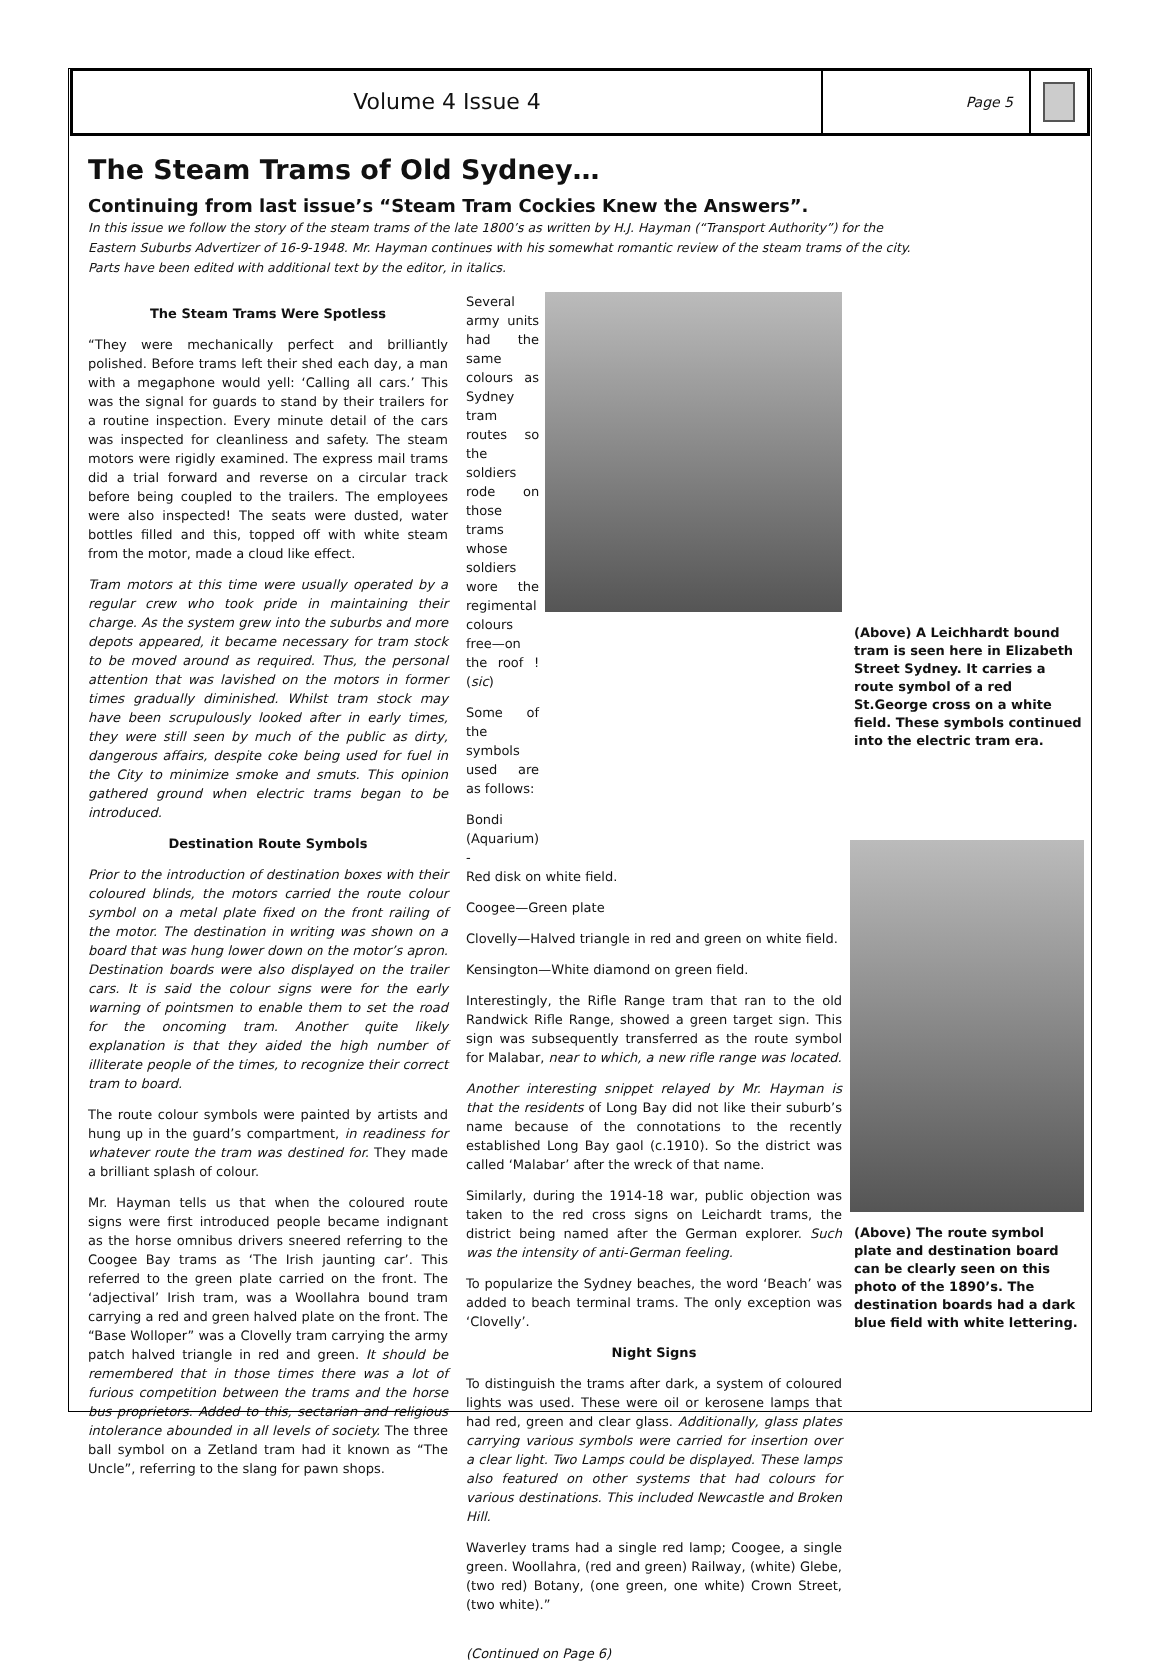Volume 4 Issue 4
Page 5
The Steam Trams of Old Sydney…
Continuing from last issue’s “Steam Tram Cockies Knew the Answers”.
In this issue we follow the story of the steam trams of the late 1800’s as written by H.J. Hayman (“Transport Authority”) for the Eastern Suburbs Advertizer of 16-9-1948. Mr. Hayman continues with his somewhat romantic review of the steam trams of the city. Parts have been edited with additional text by the editor, in italics.
The Steam Trams Were Spotless
“They were mechanically perfect and brilliantly polished. Before trams left their shed each day, a man with a megaphone would yell: ‘Calling all cars.’ This was the signal for guards to stand by their trailers for a routine inspection. Every minute detail of the cars was inspected for cleanliness and safety. The steam motors were rigidly examined. The express mail trams did a trial forward and reverse on a circular track before being coupled to the trailers. The employees were also inspected! The seats were dusted, water bottles filled and this, topped off with white steam from the motor, made a cloud like effect.
Tram motors at this time were usually operated by a regular crew who took pride in maintaining their charge. As the system grew into the suburbs and more depots appeared, it became necessary for tram stock to be moved around as required. Thus, the personal attention that was lavished on the motors in former times gradually diminished. Whilst tram stock may have been scrupulously looked after in early times, they were still seen by much of the public as dirty, dangerous affairs, despite coke being used for fuel in the City to minimize smoke and smuts. This opinion gathered ground when electric trams began to be introduced.
Destination Route Symbols
Prior to the introduction of destination boxes with their coloured blinds, the motors carried the route colour symbol on a metal plate fixed on the front railing of the motor. The destination in writing was shown on a board that was hung lower down on the motor’s apron. Destination boards were also displayed on the trailer cars. It is said the colour signs were for the early warning of pointsmen to enable them to set the road for the oncoming tram. Another quite likely explanation is that they aided the high number of illiterate people of the times, to recognize their correct tram to board.
The route colour symbols were painted by artists and hung up in the guard’s compartment, in readiness for whatever route the tram was destined for. They made a brilliant splash of colour.
Mr. Hayman tells us that when the coloured route signs were first introduced people became indignant as the horse omnibus drivers sneered referring to the Coogee Bay trams as ‘The Irish jaunting car’. This referred to the green plate carried on the front. The ‘adjectival’ Irish tram, was a Woollahra bound tram carrying a red and green halved plate on the front. The “Base Wolloper” was a Clovelly tram carrying the army patch halved triangle in red and green. It should be remembered that in those times there was a lot of furious competition between the trams and the horse bus proprietors. Added to this, sectarian and religious intolerance abounded in all levels of society. The three ball symbol on a Zetland tram had it known as “The Uncle”, referring to the slang for pawn shops.
Several army units had the same colours as Sydney tram routes so the soldiers rode on those trams whose soldiers wore the regimental colours free—on the roof ! (sic)
Some of the symbols used are as follows:
Bondi (Aquarium) -
Red disk on white field.
Coogee—Green plate
Clovelly—Halved triangle in red and green on white field.
Kensington—White diamond on green field.
Interestingly, the Rifle Range tram that ran to the old Randwick Rifle Range, showed a green target sign. This sign was subsequently transferred as the route symbol for Malabar, near to which, a new rifle range was located.
Another interesting snippet relayed by Mr. Hayman is that the residents of Long Bay did not like their suburb’s name because of the connotations to the recently established Long Bay gaol (c.1910). So the district was called ‘Malabar’ after the wreck of that name.
Similarly, during the 1914-18 war, public objection was taken to the red cross signs on Leichardt trams, the district being named after the German explorer. Such was the intensity of anti-German feeling.
To popularize the Sydney beaches, the word ‘Beach’ was added to beach terminal trams. The only exception was ‘Clovelly’.
Night Signs
To distinguish the trams after dark, a system of coloured lights was used. These were oil or kerosene lamps that had red, green and clear glass. Additionally, glass plates carrying various symbols were carried for insertion over a clear light. Two Lamps could be displayed. These lamps also featured on other systems that had colours for various destinations. This included Newcastle and Broken Hill.
Waverley trams had a single red lamp; Coogee, a single green. Woollahra, (red and green) Railway, (white) Glebe, (two red) Botany, (one green, one white) Crown Street, (two white).”
(Continued on Page 6)
(Above) A Leichhardt bound tram is seen here in Elizabeth Street Sydney. It carries a route symbol of a red St.George cross on a white field. These symbols continued into the electric tram era.
(Above) The route symbol plate and destination board can be clearly seen on this photo of the 1890’s. The destination boards had a dark blue field with white lettering.